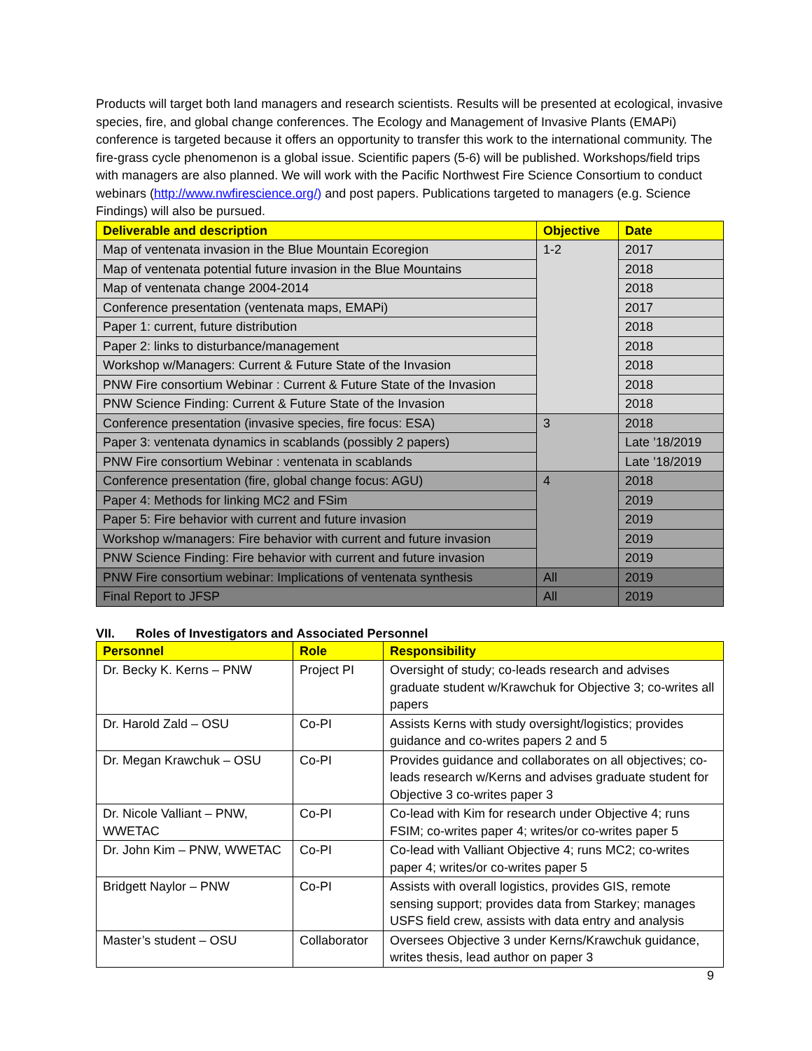Products will target both land managers and research scientists. Results will be presented at ecological, invasive species, fire, and global change conferences. The Ecology and Management of Invasive Plants (EMAPi) conference is targeted because it offers an opportunity to transfer this work to the international community. The fire-grass cycle phenomenon is a global issue. Scientific papers (5-6) will be published. Workshops/field trips with managers are also planned. We will work with the Pacific Northwest Fire Science Consortium to conduct webinars (http://www.nwfirescience.org/) and post papers. Publications targeted to managers (e.g. Science Findings) will also be pursued.
| Deliverable and description | Objective | Date |
| --- | --- | --- |
| Map of ventenata invasion in the Blue Mountain Ecoregion | 1-2 | 2017 |
| Map of ventenata potential future invasion in the Blue Mountains | | 2018 |
| Map of ventenata change 2004-2014 | | 2018 |
| Conference presentation (ventenata maps, EMAPi) | | 2017 |
| Paper 1: current, future distribution | | 2018 |
| Paper 2: links to disturbance/management | | 2018 |
| Workshop w/Managers: Current & Future State of the Invasion | | 2018 |
| PNW Fire consortium Webinar : Current & Future State of the Invasion | | 2018 |
| PNW Science Finding: Current & Future State of the Invasion | | 2018 |
| Conference presentation (invasive species, fire focus: ESA) | 3 | 2018 |
| Paper 3: ventenata dynamics in scablands (possibly 2 papers) | | Late ’18/2019 |
| PNW Fire consortium Webinar : ventenata in scablands | | Late ’18/2019 |
| Conference presentation (fire, global change focus: AGU) | 4 | 2018 |
| Paper 4: Methods for linking MC2 and FSim | | 2019 |
| Paper 5: Fire behavior with current and future invasion | | 2019 |
| Workshop w/managers: Fire behavior with current and future invasion | | 2019 |
| PNW Science Finding: Fire behavior with current and future invasion | | 2019 |
| PNW Fire consortium webinar: Implications of ventenata synthesis | All | 2019 |
| Final Report to JFSP | All | 2019 |
VII. Roles of Investigators and Associated Personnel
| Personnel | Role | Responsibility |
| --- | --- | --- |
| Dr. Becky K. Kerns – PNW | Project PI | Oversight of study; co-leads research and advises graduate student w/Krawchuk for Objective 3; co-writes all papers |
| Dr. Harold Zald – OSU | Co-PI | Assists Kerns with study oversight/logistics; provides guidance and co-writes papers 2 and 5 |
| Dr. Megan Krawchuk – OSU | Co-PI | Provides guidance and collaborates on all objectives; co-leads research w/Kerns and advises graduate student for Objective 3 co-writes paper 3 |
| Dr. Nicole Valliant – PNW, WWETAC | Co-PI | Co-lead with Kim for research under Objective 4; runs FSIM; co-writes paper 4; writes/or co-writes paper 5 |
| Dr. John Kim – PNW, WWETAC | Co-PI | Co-lead with Valliant Objective 4; runs MC2; co-writes paper 4; writes/or co-writes paper 5 |
| Bridgett Naylor – PNW | Co-PI | Assists with overall logistics, provides GIS, remote sensing support; provides data from Starkey; manages USFS field crew, assists with data entry and analysis |
| Master’s student – OSU | Collaborator | Oversees Objective 3 under Kerns/Krawchuk guidance, writes thesis, lead author on paper 3 |
9